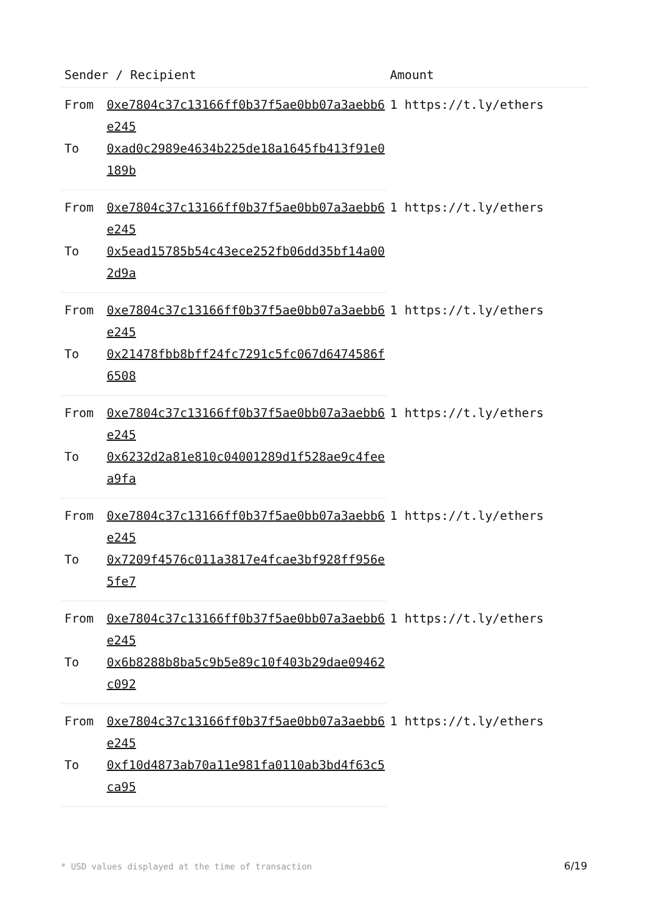| Sender / Recipient | | Amount |
| --- | --- | --- |
| From | 0xe7804c37c13166ff0b37f5ae0bb07a3aebb6e245 | 1 https://t.ly/ethers |
| To | 0xad0c2989e4634b225de18a1645fb413f91e0189b | |
| From | 0xe7804c37c13166ff0b37f5ae0bb07a3aebb6e245 | 1 https://t.ly/ethers |
| To | 0x5ead15785b54c43ece252fb06dd35bf14a002d9a | |
| From | 0xe7804c37c13166ff0b37f5ae0bb07a3aebb6e245 | 1 https://t.ly/ethers |
| To | 0x21478fbb8bff24fc7291c5fc067d6474586f6508 | |
| From | 0xe7804c37c13166ff0b37f5ae0bb07a3aebb6e245 | 1 https://t.ly/ethers |
| To | 0x6232d2a81e810c04001289d1f528ae9c4feea9fa | |
| From | 0xe7804c37c13166ff0b37f5ae0bb07a3aebb6e245 | 1 https://t.ly/ethers |
| To | 0x7209f4576c011a3817e4fcae3bf928ff956e5fe7 | |
| From | 0xe7804c37c13166ff0b37f5ae0bb07a3aebb6e245 | 1 https://t.ly/ethers |
| To | 0x6b8288b8ba5c9b5e89c10f403b29dae09462c092 | |
| From | 0xe7804c37c13166ff0b37f5ae0bb07a3aebb6e245 | 1 https://t.ly/ethers |
| To | 0xf10d4873ab70a11e981fa0110ab3bd4f63c5ca95 | |
* USD values displayed at the time of transaction
6/19